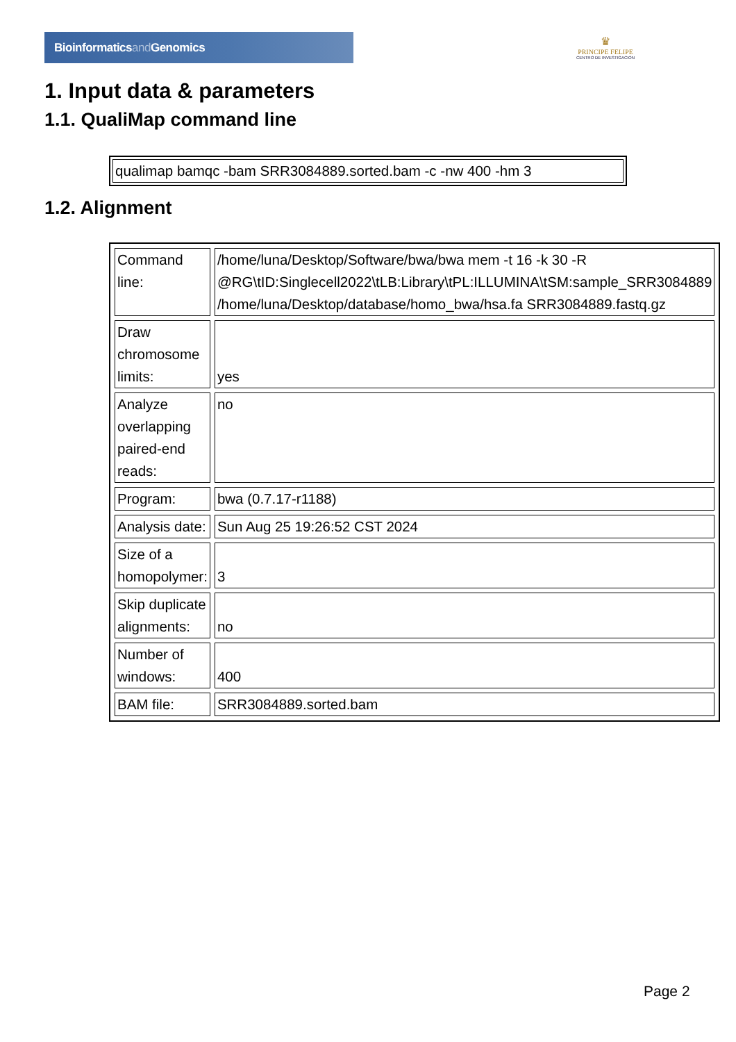Bioinformaticsand Genomics
♛
PRINCIPE FELIPE
CENTRO DE INVESTIGACION
1. Input data & parameters
1.1. QualiMap command line
| qualimap bamqc -bam SRR3084889.sorted.bam -c -nw 400 -hm 3 |
1.2. Alignment
| Command line: | /home/luna/Desktop/Software/bwa/bwa mem -t 16 -k 30 -R @RG\tID:Singlecell2022\tLB:Library\tPL:ILLUMINA\tSM:sample_SRR3084889 /home/luna/Desktop/database/homo_bwa/hsa.fa SRR3084889.fastq.gz |
| Draw chromosome limits: | yes |
| Analyze overlapping paired-end reads: | no |
| Program: | bwa (0.7.17-r1188) |
| Analysis date: | Sun Aug 25 19:26:52 CST 2024 |
| Size of a homopolymer: | 3 |
| Skip duplicate alignments: | no |
| Number of windows: | 400 |
| BAM file: | SRR3084889.sorted.bam |
Page 2